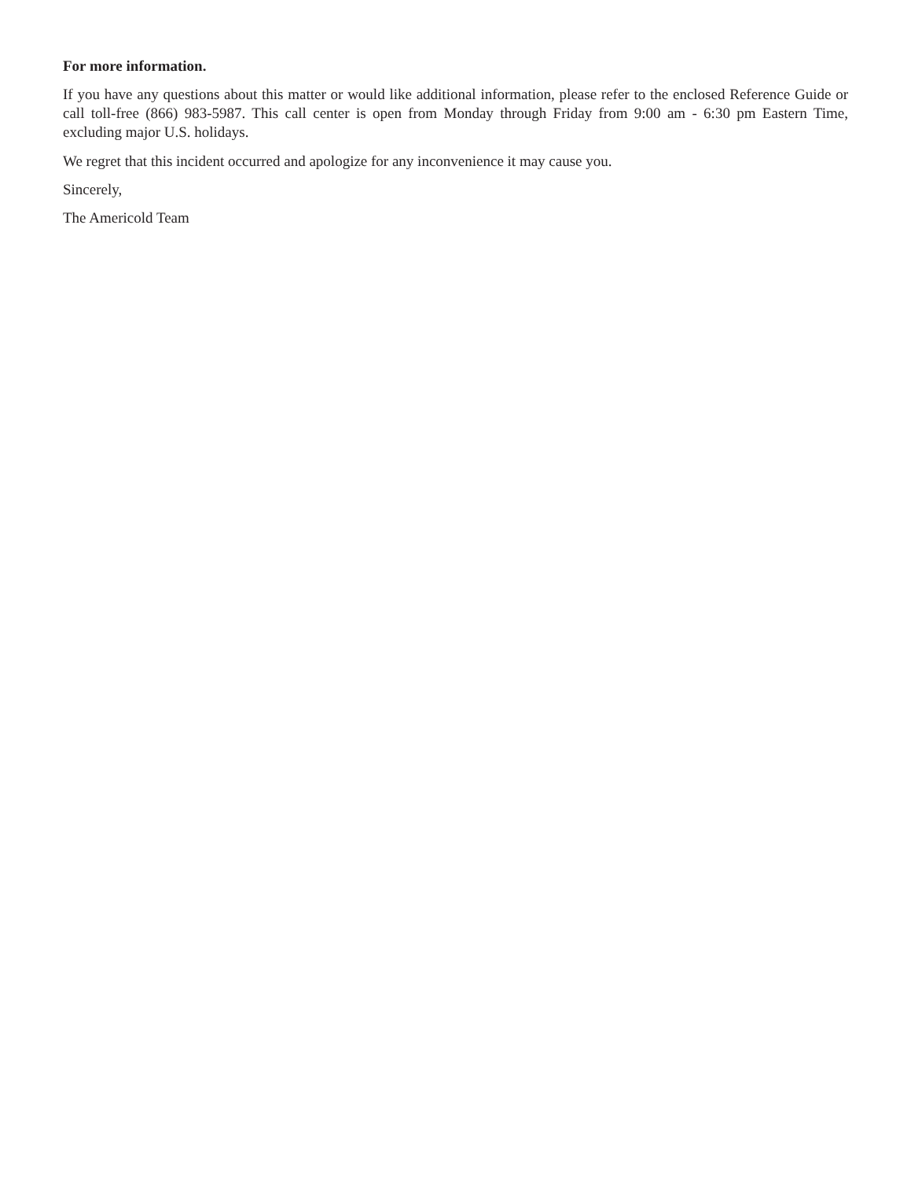For more information.
If you have any questions about this matter or would like additional information, please refer to the enclosed Reference Guide or call toll-free (866) 983-5987. This call center is open from Monday through Friday from 9:00 am - 6:30 pm Eastern Time, excluding major U.S. holidays.
We regret that this incident occurred and apologize for any inconvenience it may cause you.
Sincerely,
The Americold Team